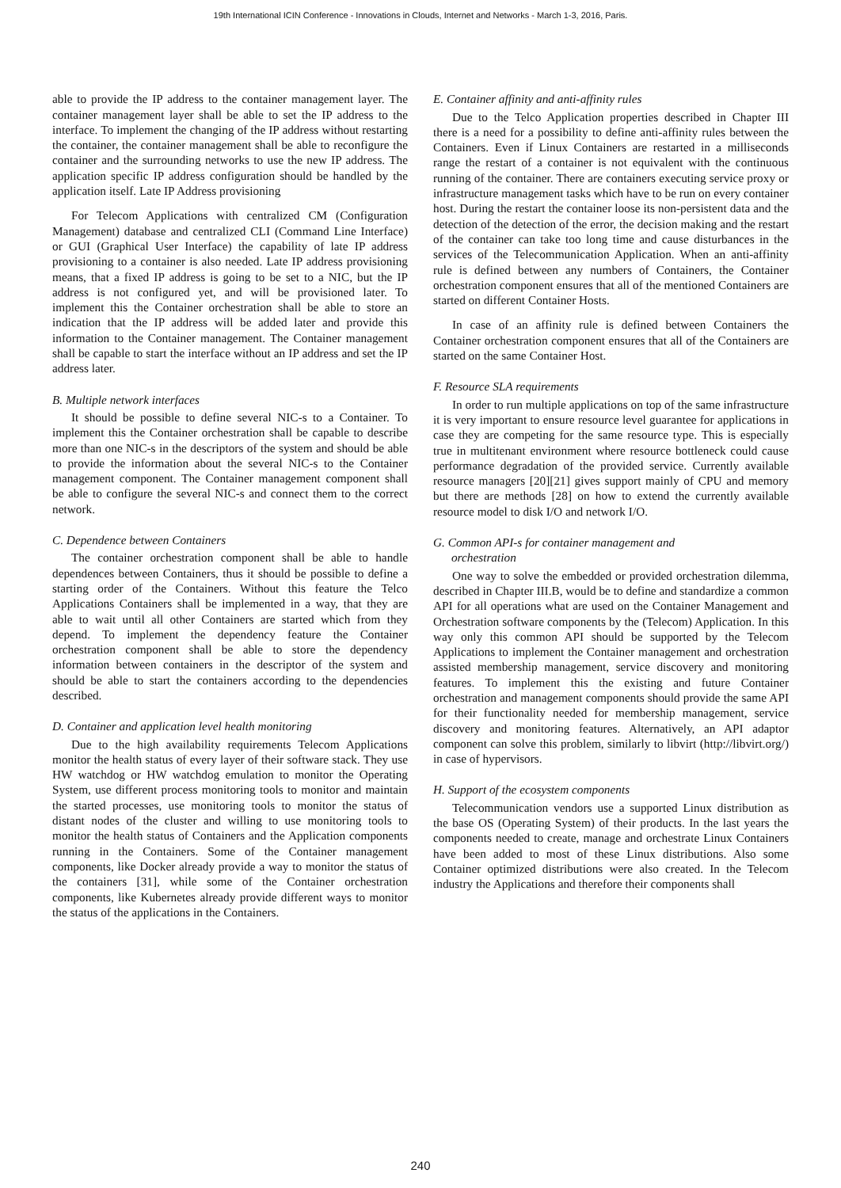19th International ICIN Conference - Innovations in Clouds, Internet and Networks - March 1-3, 2016, Paris.
able to provide the IP address to the container management layer. The container management layer shall be able to set the IP address to the interface. To implement the changing of the IP address without restarting the container, the container management shall be able to reconfigure the container and the surrounding networks to use the new IP address. The application specific IP address configuration should be handled by the application itself. Late IP Address provisioning
For Telecom Applications with centralized CM (Configuration Management) database and centralized CLI (Command Line Interface) or GUI (Graphical User Interface) the capability of late IP address provisioning to a container is also needed. Late IP address provisioning means, that a fixed IP address is going to be set to a NIC, but the IP address is not configured yet, and will be provisioned later. To implement this the Container orchestration shall be able to store an indication that the IP address will be added later and provide this information to the Container management. The Container management shall be capable to start the interface without an IP address and set the IP address later.
B. Multiple network interfaces
It should be possible to define several NIC-s to a Container. To implement this the Container orchestration shall be capable to describe more than one NIC-s in the descriptors of the system and should be able to provide the information about the several NIC-s to the Container management component. The Container management component shall be able to configure the several NIC-s and connect them to the correct network.
C. Dependence between Containers
The container orchestration component shall be able to handle dependences between Containers, thus it should be possible to define a starting order of the Containers. Without this feature the Telco Applications Containers shall be implemented in a way, that they are able to wait until all other Containers are started which from they depend. To implement the dependency feature the Container orchestration component shall be able to store the dependency information between containers in the descriptor of the system and should be able to start the containers according to the dependencies described.
D. Container and application level health monitoring
Due to the high availability requirements Telecom Applications monitor the health status of every layer of their software stack. They use HW watchdog or HW watchdog emulation to monitor the Operating System, use different process monitoring tools to monitor and maintain the started processes, use monitoring tools to monitor the status of distant nodes of the cluster and willing to use monitoring tools to monitor the health status of Containers and the Application components running in the Containers. Some of the Container management components, like Docker already provide a way to monitor the status of the containers [31], while some of the Container orchestration components, like Kubernetes already provide different ways to monitor the status of the applications in the Containers.
E. Container affinity and anti-affinity rules
Due to the Telco Application properties described in Chapter III there is a need for a possibility to define anti-affinity rules between the Containers. Even if Linux Containers are restarted in a milliseconds range the restart of a container is not equivalent with the continuous running of the container. There are containers executing service proxy or infrastructure management tasks which have to be run on every container host. During the restart the container loose its non-persistent data and the detection of the detection of the error, the decision making and the restart of the container can take too long time and cause disturbances in the services of the Telecommunication Application. When an anti-affinity rule is defined between any numbers of Containers, the Container orchestration component ensures that all of the mentioned Containers are started on different Container Hosts.
In case of an affinity rule is defined between Containers the Container orchestration component ensures that all of the Containers are started on the same Container Host.
F. Resource SLA requirements
In order to run multiple applications on top of the same infrastructure it is very important to ensure resource level guarantee for applications in case they are competing for the same resource type. This is especially true in multitenant environment where resource bottleneck could cause performance degradation of the provided service. Currently available resource managers [20][21] gives support mainly of CPU and memory but there are methods [28] on how to extend the currently available resource model to disk I/O and network I/O.
G. Common API-s for container management and
orchestration
One way to solve the embedded or provided orchestration dilemma, described in Chapter III.B, would be to define and standardize a common API for all operations what are used on the Container Management and Orchestration software components by the (Telecom) Application. In this way only this common API should be supported by the Telecom Applications to implement the Container management and orchestration assisted membership management, service discovery and monitoring features. To implement this the existing and future Container orchestration and management components should provide the same API for their functionality needed for membership management, service discovery and monitoring features. Alternatively, an API adaptor component can solve this problem, similarly to libvirt (http://libvirt.org/) in case of hypervisors.
H. Support of the ecosystem components
Telecommunication vendors use a supported Linux distribution as the base OS (Operating System) of their products. In the last years the components needed to create, manage and orchestrate Linux Containers have been added to most of these Linux distributions. Also some Container optimized distributions were also created. In the Telecom industry the Applications and therefore their components shall
240